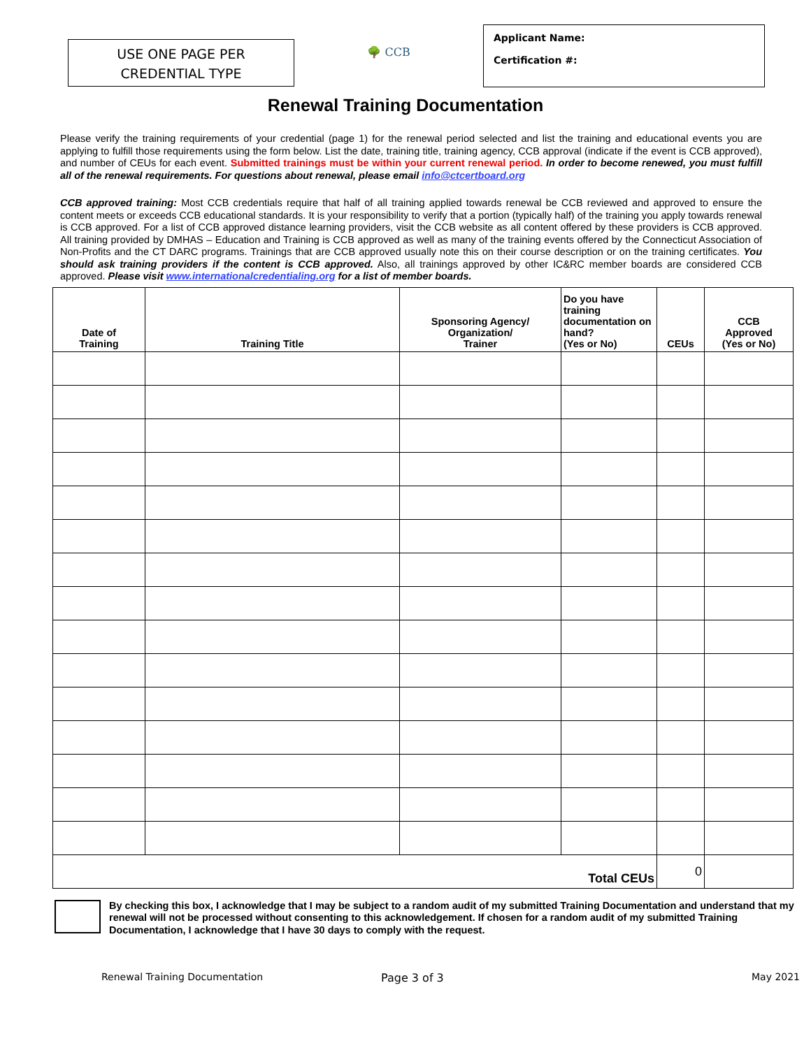USE ONE PAGE PER
CREDENTIAL TYPE
🌳 CCB
Applicant Name:
Certification #:
Renewal Training Documentation
Please verify the training requirements of your credential (page 1) for the renewal period selected and list the training and educational events you are applying to fulfill those requirements using the form below. List the date, training title, training agency, CCB approval (indicate if the event is CCB approved), and number of CEUs for each event. Submitted trainings must be within your current renewal period. In order to become renewed, you must fulfill all of the renewal requirements. For questions about renewal, please email info@ctcertboard.org
CCB approved training: Most CCB credentials require that half of all training applied towards renewal be CCB reviewed and approved to ensure the content meets or exceeds CCB educational standards. It is your responsibility to verify that a portion (typically half) of the training you apply towards renewal is CCB approved. For a list of CCB approved distance learning providers, visit the CCB website as all content offered by these providers is CCB approved. All training provided by DMHAS – Education and Training is CCB approved as well as many of the training events offered by the Connecticut Association of Non-Profits and the CT DARC programs. Trainings that are CCB approved usually note this on their course description or on the training certificates. You should ask training providers if the content is CCB approved. Also, all trainings approved by other IC&RC member boards are considered CCB approved. Please visit www.internationalcredentialing.org for a list of member boards.
| Date of Training | Training Title | Sponsoring Agency/ Organization/ Trainer | Do you have training documentation on hand? (Yes or No) | CEUs | CCB Approved (Yes or No) |
| --- | --- | --- | --- | --- | --- |
| Total CEUs | | | | 0 | |
By checking this box, I acknowledge that I may be subject to a random audit of my submitted Training Documentation and understand that my renewal will not be processed without consenting to this acknowledgement. If chosen for a random audit of my submitted Training Documentation, I acknowledge that I have 30 days to comply with the request.
Renewal Training Documentation Page 3 of 3 May 2021